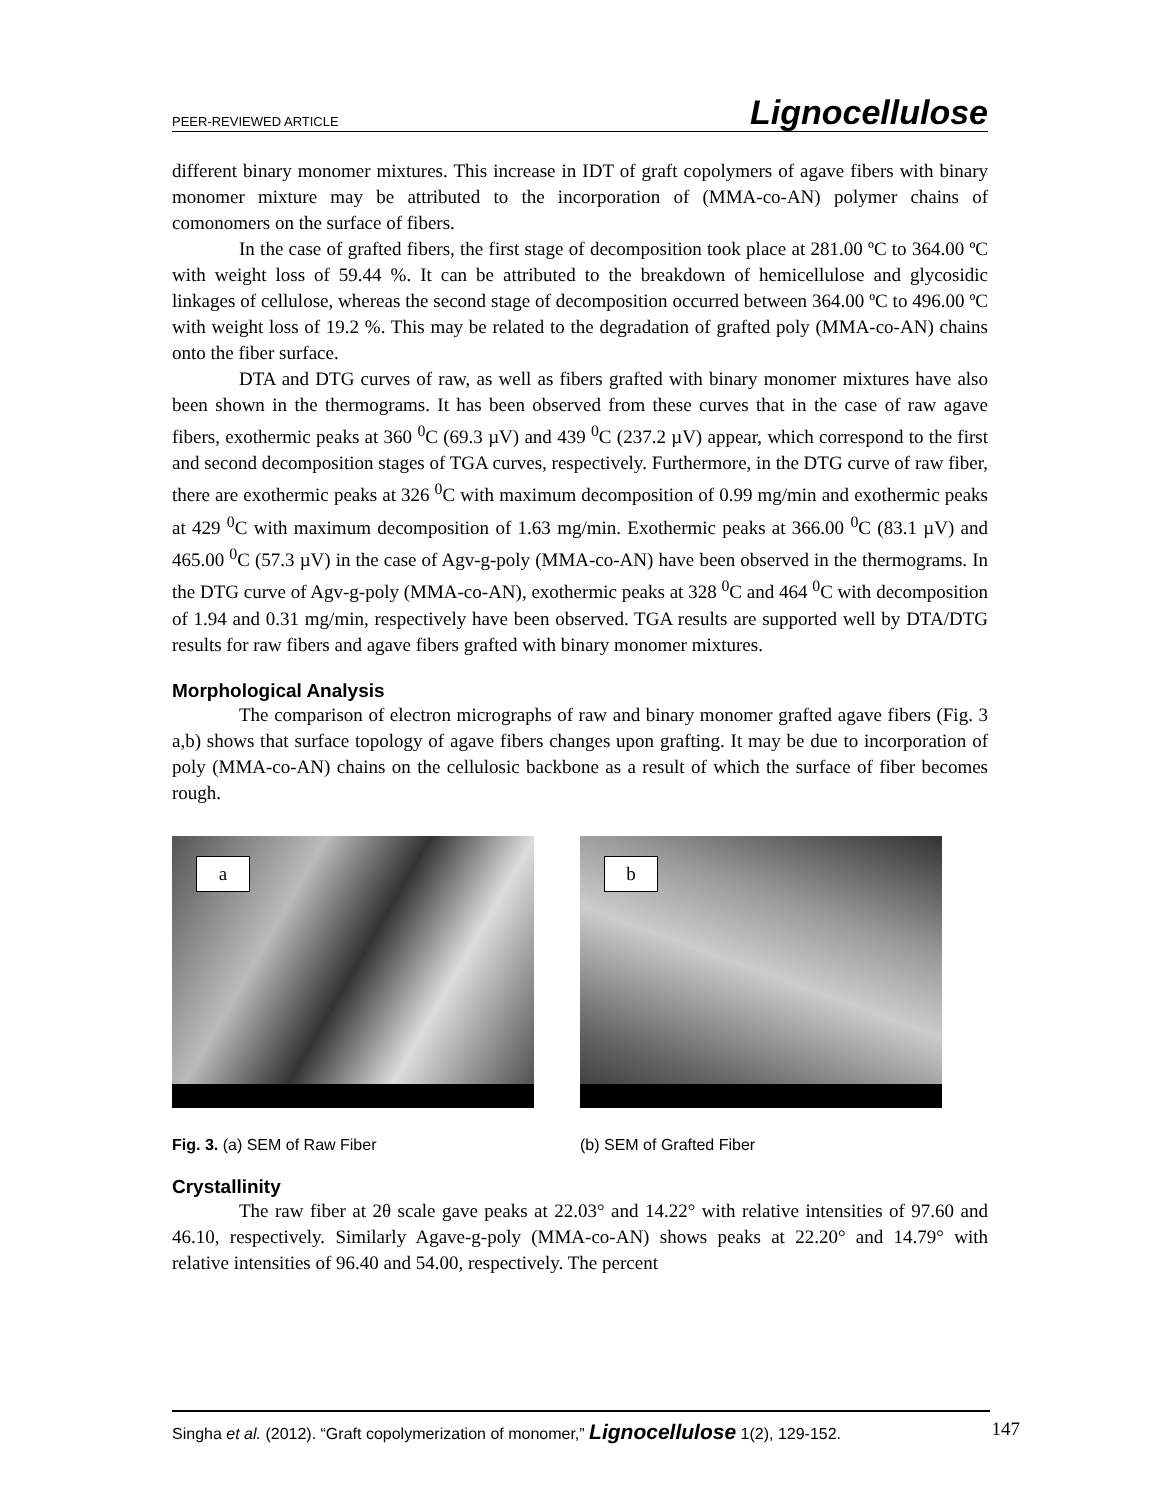PEER-REVIEWED ARTICLE Lignocellulose
different binary monomer mixtures. This increase in IDT of graft copolymers of agave fibers with binary monomer mixture may be attributed to the incorporation of (MMA-co-AN) polymer chains of comonomers on the surface of fibers.
In the case of grafted fibers, the first stage of decomposition took place at 281.00 ºC to 364.00 ºC with weight loss of 59.44 %. It can be attributed to the breakdown of hemicellulose and glycosidic linkages of cellulose, whereas the second stage of decomposition occurred between 364.00 ºC to 496.00 ºC with weight loss of 19.2 %. This may be related to the degradation of grafted poly (MMA-co-AN) chains onto the fiber surface.
DTA and DTG curves of raw, as well as fibers grafted with binary monomer mixtures have also been shown in the thermograms. It has been observed from these curves that in the case of raw agave fibers, exothermic peaks at 360 <sup>0</sup>C (69.3 µV) and 439 <sup>0</sup>C (237.2 µV) appear, which correspond to the first and second decomposition stages of TGA curves, respectively. Furthermore, in the DTG curve of raw fiber, there are exothermic peaks at 326 <sup>0</sup>C with maximum decomposition of 0.99 mg/min and exothermic peaks at 429 <sup>0</sup>C with maximum decomposition of 1.63 mg/min. Exothermic peaks at 366.00 <sup>0</sup>C (83.1 µV) and 465.00 <sup>0</sup>C (57.3 µV) in the case of Agv-g-poly (MMA-co-AN) have been observed in the thermograms. In the DTG curve of Agv-g-poly (MMA-co-AN), exothermic peaks at 328 <sup>0</sup>C and 464 <sup>0</sup>C with decomposition of 1.94 and 0.31 mg/min, respectively have been observed. TGA results are supported well by DTA/DTG results for raw fibers and agave fibers grafted with binary monomer mixtures.
Morphological Analysis
The comparison of electron micrographs of raw and binary monomer grafted agave fibers (Fig. 3 a,b) shows that surface topology of agave fibers changes upon grafting. It may be due to incorporation of poly (MMA-co-AN) chains on the cellulosic backbone as a result of which the surface of fiber becomes rough.
a
b
Fig. 3. (a) SEM of Raw Fiber (b) SEM of Grafted Fiber
Crystallinity
The raw fiber at 2θ scale gave peaks at 22.03° and 14.22° with relative intensities of 97.60 and 46.10, respectively. Similarly Agave-g-poly (MMA-co-AN) shows peaks at 22.20° and 14.79° with relative intensities of 96.40 and 54.00, respectively. The percent
Singha et al. (2012). “Graft copolymerization of monomer,” Lignocellulose 1(2), 129-152. 147